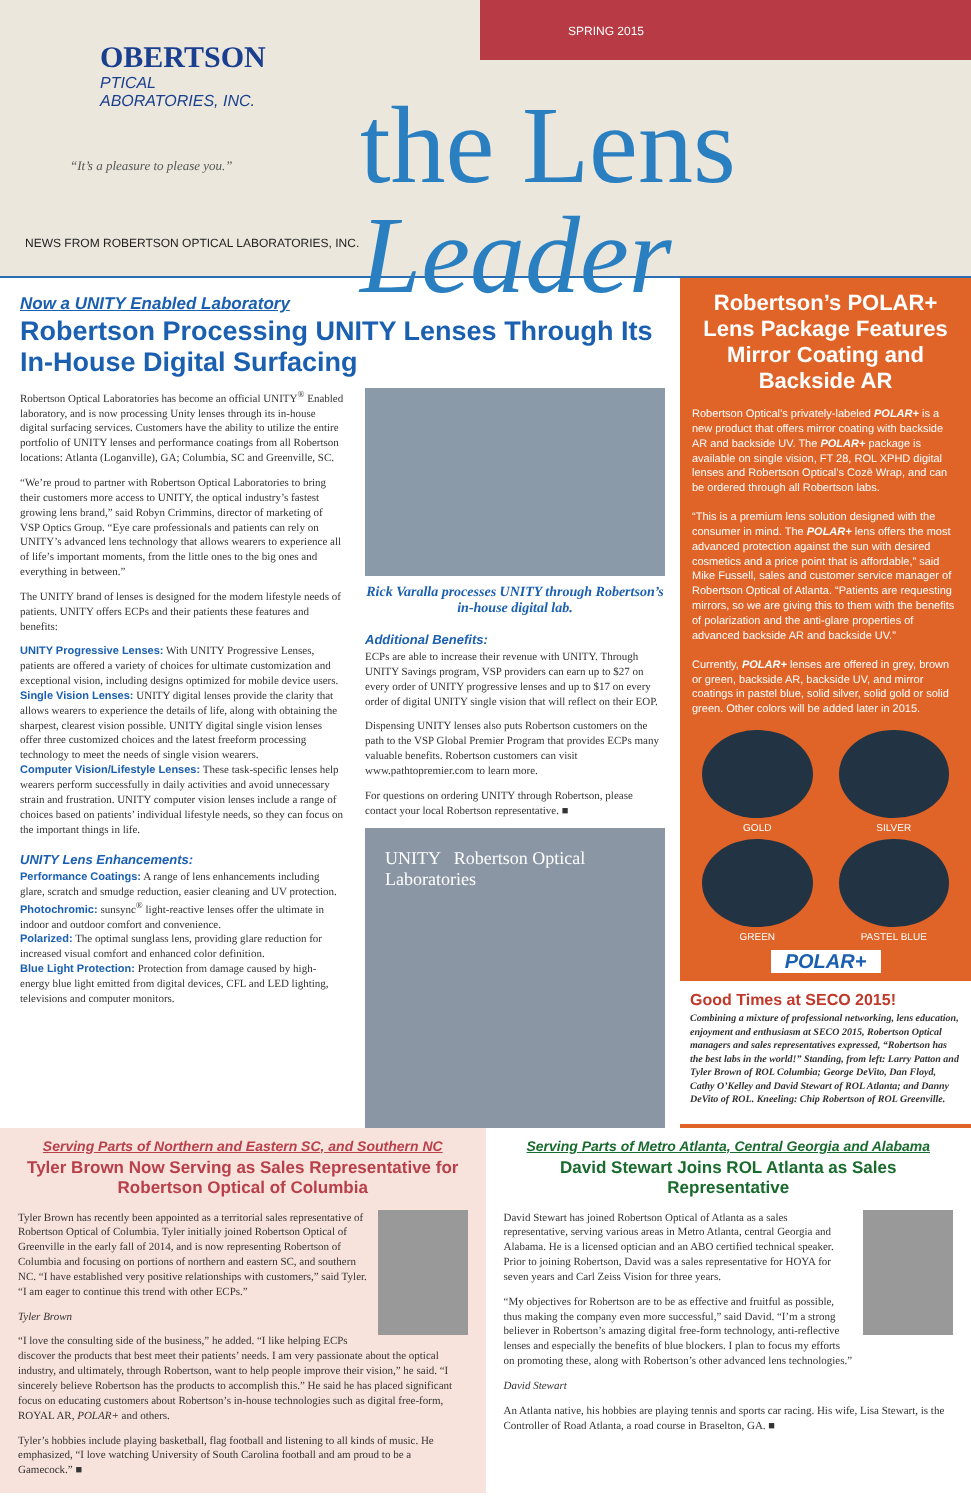SPRING 2015
OBERTSON
PTICAL
ABORATORIES, INC.
“It’s a pleasure to please you.”
the Lens Leader
NEWS FROM ROBERTSON OPTICAL LABORATORIES, INC.
Now a UNITY Enabled Laboratory
Robertson Processing UNITY Lenses Through Its In-House Digital Surfacing
Robertson Optical Laboratories has become an official UNITY<sup>®</sup> Enabled laboratory, and is now processing Unity lenses through its in-house digital surfacing services. Customers have the ability to utilize the entire portfolio of UNITY lenses and performance coatings from all Robertson locations: Atlanta (Loganville), GA; Columbia, SC and Greenville, SC.
“We’re proud to partner with Robertson Optical Laboratories to bring their customers more access to UNITY, the optical industry’s fastest growing lens brand,” said Robyn Crimmins, director of marketing of VSP Optics Group. “Eye care professionals and patients can rely on UNITY’s advanced lens technology that allows wearers to experience all of life’s important moments, from the little ones to the big ones and everything in between.”
The UNITY brand of lenses is designed for the modern lifestyle needs of patients. UNITY offers ECPs and their patients these features and benefits:
UNITY Progressive Lenses: With UNITY Progressive Lenses, patients are offered a variety of choices for ultimate customization and exceptional vision, including designs optimized for mobile device users.
Single Vision Lenses: UNITY digital lenses provide the clarity that allows wearers to experience the details of life, along with obtaining the sharpest, clearest vision possible. UNITY digital single vision lenses offer three customized choices and the latest freeform processing technology to meet the needs of single vision wearers.
Computer Vision/Lifestyle Lenses: These task-specific lenses help wearers perform successfully in daily activities and avoid unnecessary strain and frustration. UNITY computer vision lenses include a range of choices based on patients’ individual lifestyle needs, so they can focus on the important things in life.
UNITY Lens Enhancements:
Performance Coatings: A range of lens enhancements including glare, scratch and smudge reduction, easier cleaning and UV protection.
Photochromic: sunsync<sup>®</sup> light-reactive lenses offer the ultimate in indoor and outdoor comfort and convenience.
Polarized: The optimal sunglass lens, providing glare reduction for increased visual comfort and enhanced color definition.
Blue Light Protection: Protection from damage caused by high-energy blue light emitted from digital devices, CFL and LED lighting, televisions and computer monitors.
Rick Varalla processes UNITY through Robertson’s in-house digital lab.
Additional Benefits:
ECPs are able to increase their revenue with UNITY. Through UNITY Savings program, VSP providers can earn up to $27 on every order of UNITY progressive lenses and up to $17 on every order of digital UNITY single vision that will reflect on their EOP.
Dispensing UNITY lenses also puts Robertson customers on the path to the VSP Global Premier Program that provides ECPs many valuable benefits. Robertson customers can visit www.pathtopremier.com to learn more.
For questions on ordering UNITY through Robertson, please contact your local Robertson representative. ■
UNITY Robertson Optical Laboratories
Robertson’s POLAR+ Lens Package Features Mirror Coating and Backside AR
Robertson Optical’s privately-labeled POLAR+ is a new product that offers mirror coating with backside AR and backside UV. The POLAR+ package is available on single vision, FT 28, ROL XPHD digital lenses and Robertson Optical’s Cozē Wrap, and can be ordered through all Robertson labs.
“This is a premium lens solution designed with the consumer in mind. The POLAR+ lens offers the most advanced protection against the sun with desired cosmetics and a price point that is affordable,” said Mike Fussell, sales and customer service manager of Robertson Optical of Atlanta. “Patients are requesting mirrors, so we are giving this to them with the benefits of polarization and the anti-glare properties of advanced backside AR and backside UV.”
Currently, POLAR+ lenses are offered in grey, brown or green, backside AR, backside UV, and mirror coatings in pastel blue, solid silver, solid gold or solid green. Other colors will be added later in 2015.
GOLD
SILVER
GREEN
PASTEL BLUE
POLAR+
Good Times at SECO 2015!
Combining a mixture of professional networking, lens education, enjoyment and enthusiasm at SECO 2015, Robertson Optical managers and sales representatives expressed, “Robertson has the best labs in the world!” Standing, from left: Larry Patton and Tyler Brown of ROL Columbia; George DeVito, Dan Floyd, Cathy O’Kelley and David Stewart of ROL Atlanta; and Danny DeVito of ROL. Kneeling: Chip Robertson of ROL Greenville.
Serving Parts of Northern and Eastern SC, and Southern NC
Tyler Brown Now Serving as Sales Representative for Robertson Optical of Columbia
Tyler Brown has recently been appointed as a territorial sales representative of Robertson Optical of Columbia. Tyler initially joined Robertson Optical of Greenville in the early fall of 2014, and is now representing Robertson of Columbia and focusing on portions of northern and eastern SC, and southern NC. “I have established very positive relationships with customers,” said Tyler. “I am eager to continue this trend with other ECPs.”
Tyler Brown
“I love the consulting side of the business,” he added. “I like helping ECPs discover the products that best meet their patients’ needs. I am very passionate about the optical industry, and ultimately, through Robertson, want to help people improve their vision,” he said. “I sincerely believe Robertson has the products to accomplish this.” He said he has placed significant focus on educating customers about Robertson’s in-house technologies such as digital free-form, ROYAL AR, POLAR+ and others.
Tyler’s hobbies include playing basketball, flag football and listening to all kinds of music. He emphasized, “I love watching University of South Carolina football and am proud to be a Gamecock.” ■
Serving Parts of Metro Atlanta, Central Georgia and Alabama
David Stewart Joins ROL Atlanta as Sales Representative
David Stewart has joined Robertson Optical of Atlanta as a sales representative, serving various areas in Metro Atlanta, central Georgia and Alabama. He is a licensed optician and an ABO certified technical speaker. Prior to joining Robertson, David was a sales representative for HOYA for seven years and Carl Zeiss Vision for three years.
“My objectives for Robertson are to be as effective and fruitful as possible, thus making the company even more successful,” said David. “I’m a strong believer in Robertson’s amazing digital free-form technology, anti-reflective lenses and especially the benefits of blue blockers. I plan to focus my efforts on promoting these, along with Robertson’s other advanced lens technologies.”
David Stewart
An Atlanta native, his hobbies are playing tennis and sports car racing. His wife, Lisa Stewart, is the Controller of Road Atlanta, a road course in Braselton, GA. ■